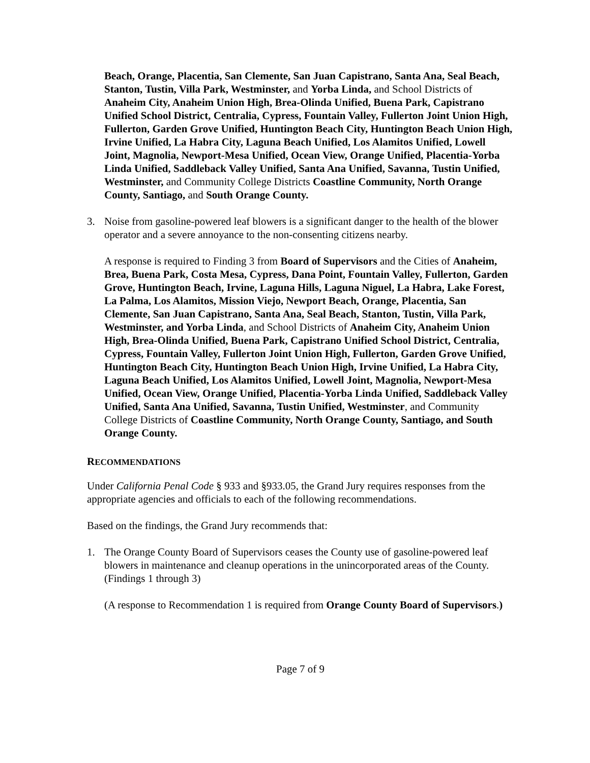Beach, Orange, Placentia, San Clemente, San Juan Capistrano, Santa Ana, Seal Beach, Stanton, Tustin, Villa Park, Westminster, and Yorba Linda, and School Districts of Anaheim City, Anaheim Union High, Brea-Olinda Unified, Buena Park, Capistrano Unified School District, Centralia, Cypress, Fountain Valley, Fullerton Joint Union High, Fullerton, Garden Grove Unified, Huntington Beach City, Huntington Beach Union High, Irvine Unified, La Habra City, Laguna Beach Unified, Los Alamitos Unified, Lowell Joint, Magnolia, Newport-Mesa Unified, Ocean View, Orange Unified, Placentia-Yorba Linda Unified, Saddleback Valley Unified, Santa Ana Unified, Savanna, Tustin Unified, Westminster, and Community College Districts Coastline Community, North Orange County, Santiago, and South Orange County.
3. Noise from gasoline-powered leaf blowers is a significant danger to the health of the blower operator and a severe annoyance to the non-consenting citizens nearby.
A response is required to Finding 3 from Board of Supervisors and the Cities of Anaheim, Brea, Buena Park, Costa Mesa, Cypress, Dana Point, Fountain Valley, Fullerton, Garden Grove, Huntington Beach, Irvine, Laguna Hills, Laguna Niguel, La Habra, Lake Forest, La Palma, Los Alamitos, Mission Viejo, Newport Beach, Orange, Placentia, San Clemente, San Juan Capistrano, Santa Ana, Seal Beach, Stanton, Tustin, Villa Park, Westminster, and Yorba Linda, and School Districts of Anaheim City, Anaheim Union High, Brea-Olinda Unified, Buena Park, Capistrano Unified School District, Centralia, Cypress, Fountain Valley, Fullerton Joint Union High, Fullerton, Garden Grove Unified, Huntington Beach City, Huntington Beach Union High, Irvine Unified, La Habra City, Laguna Beach Unified, Los Alamitos Unified, Lowell Joint, Magnolia, Newport-Mesa Unified, Ocean View, Orange Unified, Placentia-Yorba Linda Unified, Saddleback Valley Unified, Santa Ana Unified, Savanna, Tustin Unified, Westminster, and Community College Districts of Coastline Community, North Orange County, Santiago, and South Orange County.
RECOMMENDATIONS
Under California Penal Code § 933 and §933.05, the Grand Jury requires responses from the appropriate agencies and officials to each of the following recommendations.
Based on the findings, the Grand Jury recommends that:
1. The Orange County Board of Supervisors ceases the County use of gasoline-powered leaf blowers in maintenance and cleanup operations in the unincorporated areas of the County. (Findings 1 through 3)
(A response to Recommendation 1 is required from Orange County Board of Supervisors.)
Page 7 of 9